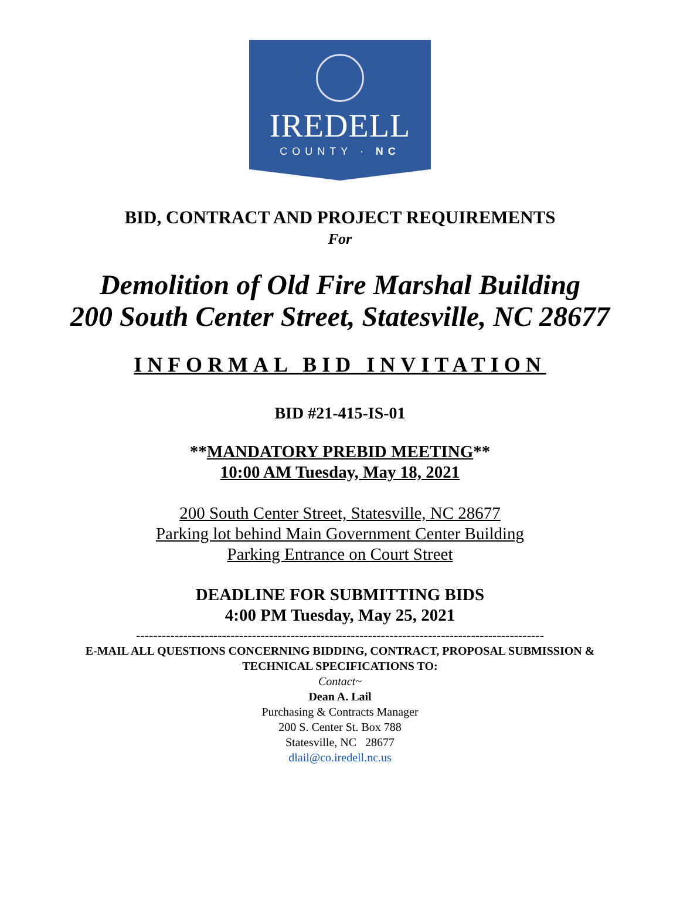IREDELL
COUNTY · NC
BID, CONTRACT AND PROJECT REQUIREMENTS
For
Demolition of Old Fire Marshal Building
200 South Center Street, Statesville, NC 28677
INFORMAL BID INVITATION
BID #21-415-IS-01
**MANDATORY PREBID MEETING**
10:00 AM Tuesday, May 18, 2021
200 South Center Street, Statesville, NC 28677
Parking lot behind Main Government Center Building
Parking Entrance on Court Street
DEADLINE FOR SUBMITTING BIDS
4:00 PM Tuesday, May 25, 2021
-----------------------------------------------------------------------------------------------
E-MAIL ALL QUESTIONS CONCERNING BIDDING, CONTRACT, PROPOSAL SUBMISSION &
TECHNICAL SPECIFICATIONS TO:
Contact~
Dean A. Lail
Purchasing & Contracts Manager
200 S. Center St. Box 788
Statesville, NC 28677
dlail@co.iredell.nc.us